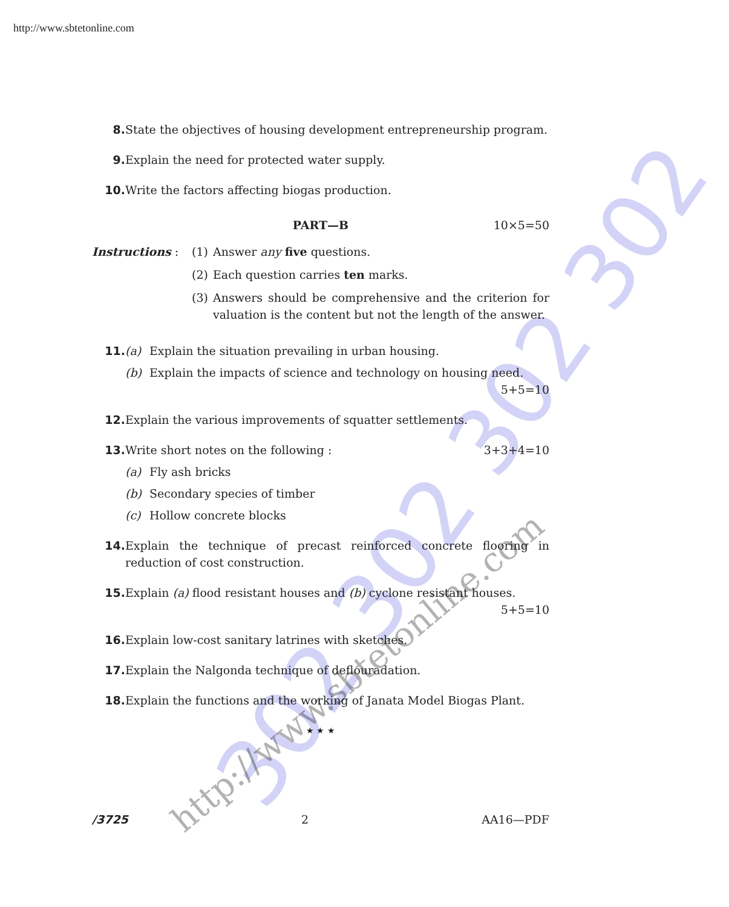302 302 302 302
http://www.sbtetonline.com
http://www.sbtetonline.com
8. State the objectives of housing development entrepreneurship program.
9. Explain the need for protected water supply.
10. Write the factors affecting biogas production.
PART—B 10×5=50
Instructions : (1) Answer any five questions.
(2) Each question carries ten marks.
(3) Answers should be comprehensive and the criterion for valuation is the content but not the length of the answer.
11. (a) Explain the situation prevailing in urban housing.
(b) Explain the impacts of science and technology on housing need. 5+5=10
12. Explain the various improvements of squatter settlements.
13. Write short notes on the following : 3+3+4=10
(a) Fly ash bricks
(b) Secondary species of timber
(c) Hollow concrete blocks
14. Explain the technique of precast reinforced concrete flooring in reduction of cost construction.
15. Explain (a) flood resistant houses and (b) cyclone resistant houses. 5+5=10
16. Explain low-cost sanitary latrines with sketches.
17. Explain the Nalgonda technique of deflouradation.
18. Explain the functions and the working of Janata Model Biogas Plant.
★ ★ ★
/3725 2 AA16—PDF